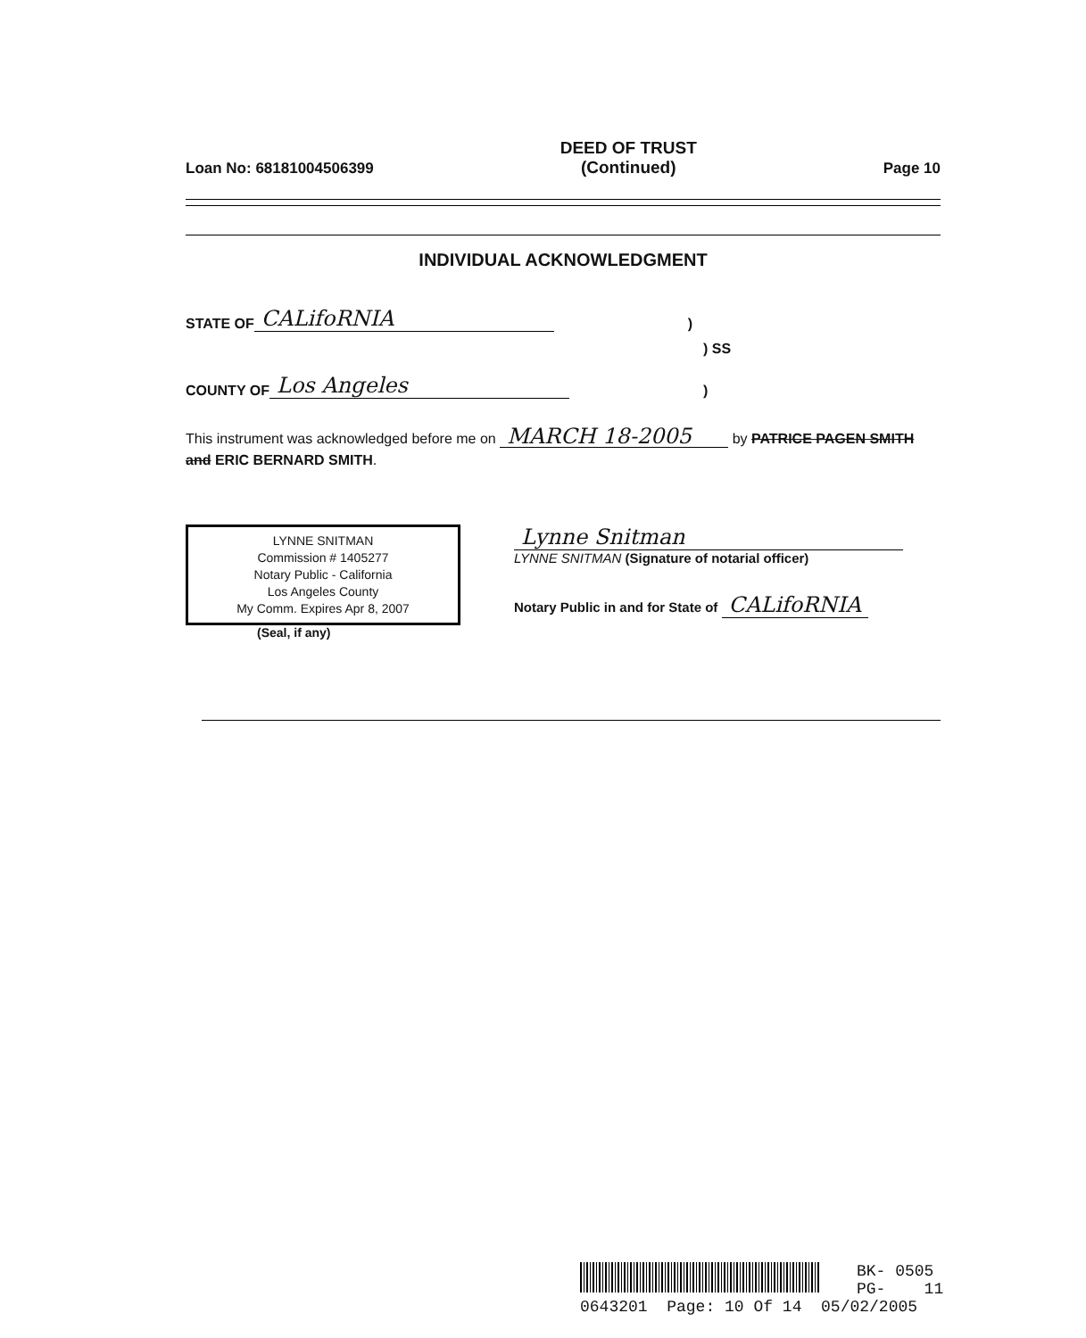Loan No: 68181004506399 DEED OF TRUST
(Continued) Page 10
INDIVIDUAL ACKNOWLEDGMENT
STATE OF CALifoRNIA)
) SS
COUNTY OF Los Angeles)
This instrument was acknowledged before me on MARCH 18-2005 by PATRICE PAGEN SMITH and ERIC BERNARD SMITH.
LYNNE SNITMAN
Commission # 1405277
Notary Public - California
Los Angeles County
My Comm. Expires Apr 8, 2007
(Seal, if any)
Lynne Snitman
LYNNE SNITMAN (Signature of notarial officer)
Notary Public in and for State of CALifoRNIA
BK- 0505
PG- 11
0643201 Page: 10 Of 14 05/02/2005